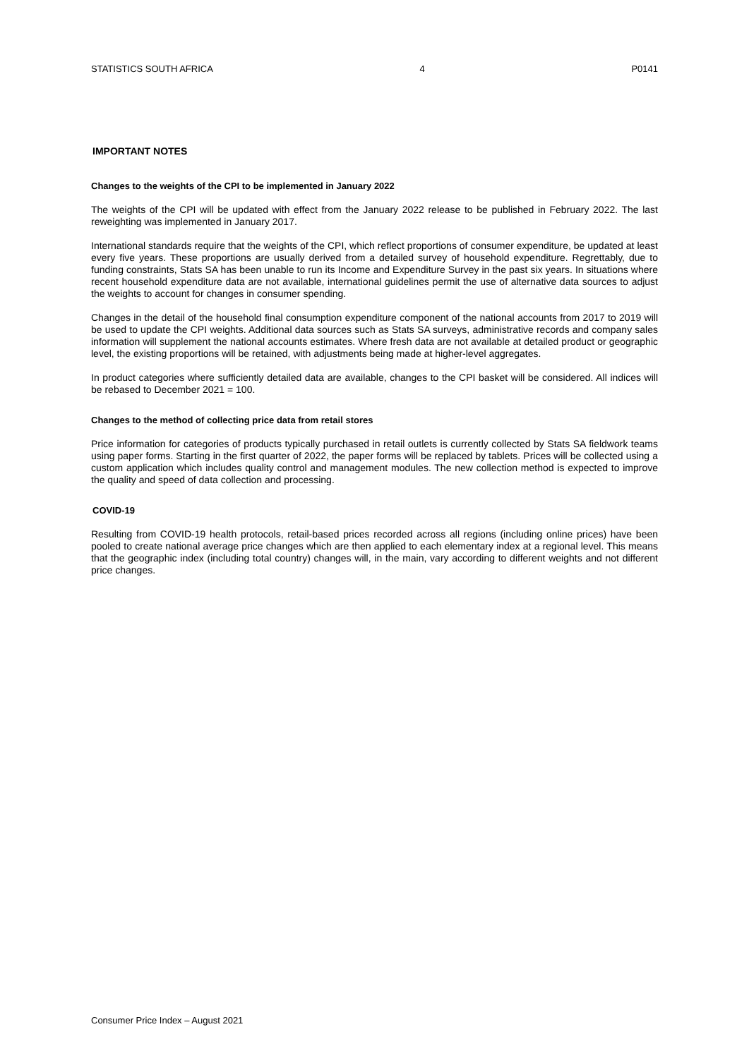STATISTICS SOUTH AFRICA 4 P0141
IMPORTANT NOTES
Changes to the weights of the CPI to be implemented in January 2022
The weights of the CPI will be updated with effect from the January 2022 release to be published in February 2022. The last reweighting was implemented in January 2017.
International standards require that the weights of the CPI, which reflect proportions of consumer expenditure, be updated at least every five years. These proportions are usually derived from a detailed survey of household expenditure. Regrettably, due to funding constraints, Stats SA has been unable to run its Income and Expenditure Survey in the past six years. In situations where recent household expenditure data are not available, international guidelines permit the use of alternative data sources to adjust the weights to account for changes in consumer spending.
Changes in the detail of the household final consumption expenditure component of the national accounts from 2017 to 2019 will be used to update the CPI weights. Additional data sources such as Stats SA surveys, administrative records and company sales information will supplement the national accounts estimates. Where fresh data are not available at detailed product or geographic level, the existing proportions will be retained, with adjustments being made at higher-level aggregates.
In product categories where sufficiently detailed data are available, changes to the CPI basket will be considered. All indices will be rebased to December 2021 = 100.
Changes to the method of collecting price data from retail stores
Price information for categories of products typically purchased in retail outlets is currently collected by Stats SA fieldwork teams using paper forms. Starting in the first quarter of 2022, the paper forms will be replaced by tablets. Prices will be collected using a custom application which includes quality control and management modules. The new collection method is expected to improve the quality and speed of data collection and processing.
COVID-19
Resulting from COVID-19 health protocols, retail-based prices recorded across all regions (including online prices) have been pooled to create national average price changes which are then applied to each elementary index at a regional level. This means that the geographic index (including total country) changes will, in the main, vary according to different weights and not different price changes.
Consumer Price Index – August 2021